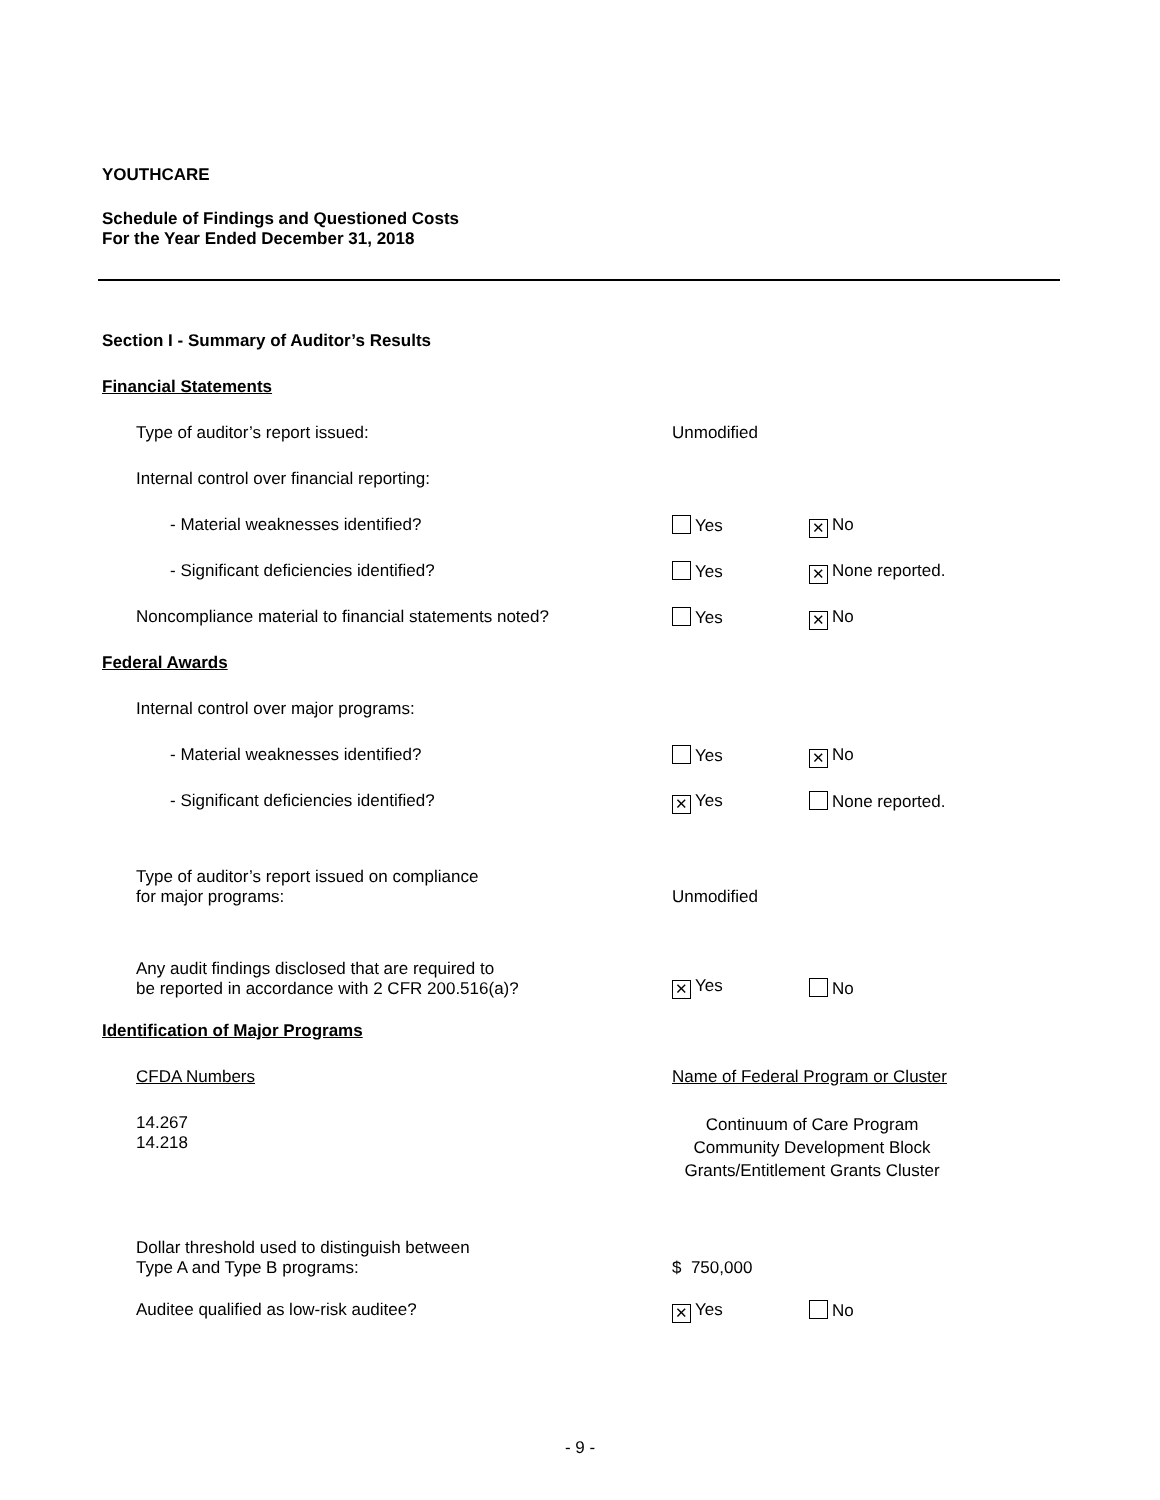YOUTHCARE
Schedule of Findings and Questioned Costs
For the Year Ended December 31, 2018
Section I - Summary of Auditor’s Results
Financial Statements
Type of auditor’s report issued: Unmodified
Internal control over financial reporting:
- Material weaknesses identified? Yes
✕ No
- Significant deficiencies identified? Yes
✕ None reported.
Noncompliance material to financial statements noted? Yes
✕ No
Federal Awards
Internal control over major programs:
- Material weaknesses identified? Yes
✕ No
- Significant deficiencies identified?
✕ Yes None reported.
Type of auditor’s report issued on compliance
for major programs:
Unmodified
Any audit findings disclosed that are required to
be reported in accordance with 2 CFR 200.516(a)?
✕ Yes
No
Identification of Major Programs
CFDA Numbers Name of Federal Program or Cluster
14.267
14.218
Continuum of Care Program
Community Development Block
Grants/Entitlement Grants Cluster
Dollar threshold used to distinguish between
Type A and Type B programs:
$ 750,000
Auditee qualified as low-risk auditee?
✕ Yes No
- 9 -